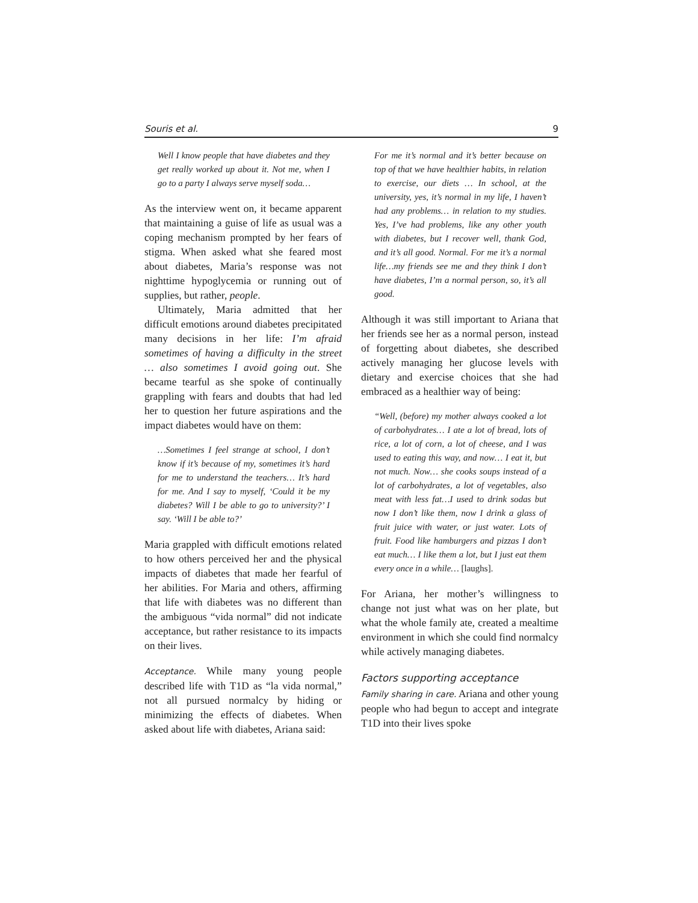Souris et al. 9
Well I know people that have diabetes and they get really worked up about it. Not me, when I go to a party I always serve myself soda…
As the interview went on, it became apparent that maintaining a guise of life as usual was a coping mechanism prompted by her fears of stigma. When asked what she feared most about diabetes, Maria’s response was not nighttime hypoglycemia or running out of supplies, but rather, people.
Ultimately, Maria admitted that her difficult emotions around diabetes precipitated many decisions in her life: I’m afraid sometimes of having a difficulty in the street … also sometimes I avoid going out. She became tearful as she spoke of continually grappling with fears and doubts that had led her to question her future aspirations and the impact diabetes would have on them:
…Sometimes I feel strange at school, I don’t know if it’s because of my, sometimes it’s hard for me to understand the teachers… It’s hard for me. And I say to myself, ‘Could it be my diabetes? Will I be able to go to university?’ I say. ‘Will I be able to?’
Maria grappled with difficult emotions related to how others perceived her and the physical impacts of diabetes that made her fearful of her abilities. For Maria and others, affirming that life with diabetes was no different than the ambiguous “vida normal” did not indicate acceptance, but rather resistance to its impacts on their lives.
Acceptance. While many young people described life with T1D as “la vida normal,” not all pursued normalcy by hiding or minimizing the effects of diabetes. When asked about life with diabetes, Ariana said:
For me it’s normal and it’s better because on top of that we have healthier habits, in relation to exercise, our diets … In school, at the university, yes, it’s normal in my life, I haven’t had any problems… in relation to my studies. Yes, I’ve had problems, like any other youth with diabetes, but I recover well, thank God, and it’s all good. Normal. For me it’s a normal life…my friends see me and they think I don’t have diabetes, I’m a normal person, so, it’s all good.
Although it was still important to Ariana that her friends see her as a normal person, instead of forgetting about diabetes, she described actively managing her glucose levels with dietary and exercise choices that she had embraced as a healthier way of being:
“Well, (before) my mother always cooked a lot of carbohydrates… I ate a lot of bread, lots of rice, a lot of corn, a lot of cheese, and I was used to eating this way, and now… I eat it, but not much. Now… she cooks soups instead of a lot of carbohydrates, a lot of vegetables, also meat with less fat…I used to drink sodas but now I don’t like them, now I drink a glass of fruit juice with water, or just water. Lots of fruit. Food like hamburgers and pizzas I don’t eat much… I like them a lot, but I just eat them every once in a while… [laughs].
For Ariana, her mother’s willingness to change not just what was on her plate, but what the whole family ate, created a mealtime environment in which she could find normalcy while actively managing diabetes.
Factors supporting acceptance
Family sharing in care. Ariana and other young people who had begun to accept and integrate T1D into their lives spoke